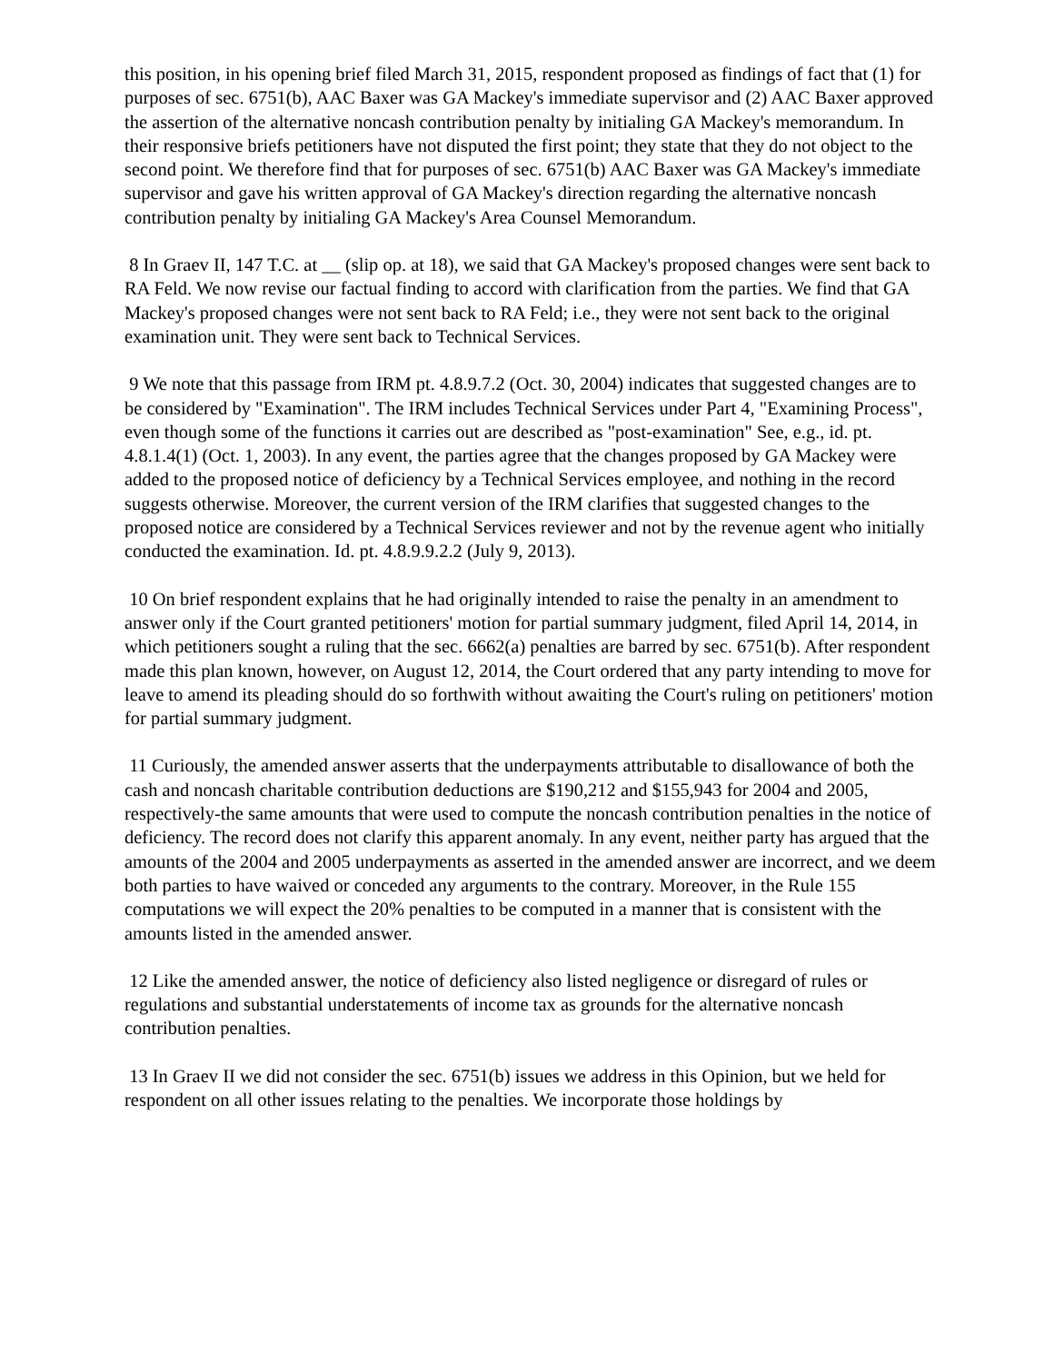this position, in his opening brief filed March 31, 2015, respondent proposed as findings of fact that (1) for purposes of sec. 6751(b), AAC Baxer was GA Mackey's immediate supervisor and (2) AAC Baxer approved the assertion of the alternative noncash contribution penalty by initialing GA Mackey's memorandum. In their responsive briefs petitioners have not disputed the first point; they state that they do not object to the second point. We therefore find that for purposes of sec. 6751(b) AAC Baxer was GA Mackey's immediate supervisor and gave his written approval of GA Mackey's direction regarding the alternative noncash contribution penalty by initialing GA Mackey's Area Counsel Memorandum.
8 In Graev II, 147 T.C. at __ (slip op. at 18), we said that GA Mackey's proposed changes were sent back to RA Feld. We now revise our factual finding to accord with clarification from the parties. We find that GA Mackey's proposed changes were not sent back to RA Feld; i.e., they were not sent back to the original examination unit. They were sent back to Technical Services.
9 We note that this passage from IRM pt. 4.8.9.7.2 (Oct. 30, 2004) indicates that suggested changes are to be considered by "Examination". The IRM includes Technical Services under Part 4, "Examining Process", even though some of the functions it carries out are described as "post-examination" See, e.g., id. pt. 4.8.1.4(1) (Oct. 1, 2003). In any event, the parties agree that the changes proposed by GA Mackey were added to the proposed notice of deficiency by a Technical Services employee, and nothing in the record suggests otherwise. Moreover, the current version of the IRM clarifies that suggested changes to the proposed notice are considered by a Technical Services reviewer and not by the revenue agent who initially conducted the examination. Id. pt. 4.8.9.9.2.2 (July 9, 2013).
10 On brief respondent explains that he had originally intended to raise the penalty in an amendment to answer only if the Court granted petitioners' motion for partial summary judgment, filed April 14, 2014, in which petitioners sought a ruling that the sec. 6662(a) penalties are barred by sec. 6751(b). After respondent made this plan known, however, on August 12, 2014, the Court ordered that any party intending to move for leave to amend its pleading should do so forthwith without awaiting the Court's ruling on petitioners' motion for partial summary judgment.
11 Curiously, the amended answer asserts that the underpayments attributable to disallowance of both the cash and noncash charitable contribution deductions are $190,212 and $155,943 for 2004 and 2005, respectively-the same amounts that were used to compute the noncash contribution penalties in the notice of deficiency. The record does not clarify this apparent anomaly. In any event, neither party has argued that the amounts of the 2004 and 2005 underpayments as asserted in the amended answer are incorrect, and we deem both parties to have waived or conceded any arguments to the contrary. Moreover, in the Rule 155 computations we will expect the 20% penalties to be computed in a manner that is consistent with the amounts listed in the amended answer.
12 Like the amended answer, the notice of deficiency also listed negligence or disregard of rules or regulations and substantial understatements of income tax as grounds for the alternative noncash contribution penalties.
13 In Graev II we did not consider the sec. 6751(b) issues we address in this Opinion, but we held for respondent on all other issues relating to the penalties. We incorporate those holdings by